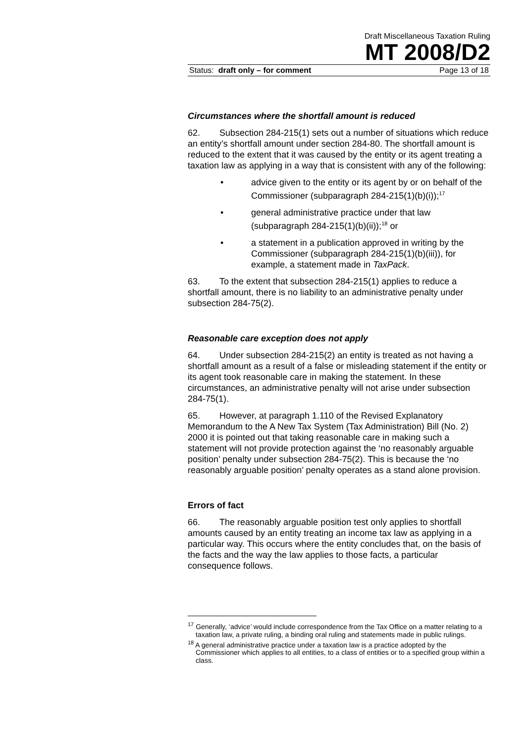Draft Miscellaneous Taxation Ruling
MT 2008/D2
Status: draft only – for comment Page 13 of 18
Circumstances where the shortfall amount is reduced
62. Subsection 284-215(1) sets out a number of situations which reduce an entity’s shortfall amount under section 284-80. The shortfall amount is reduced to the extent that it was caused by the entity or its agent treating a taxation law as applying in a way that is consistent with any of the following:
• advice given to the entity or its agent by or on behalf of the Commissioner (subparagraph 284-215(1)(b)(i));<sup>17</sup>
• general administrative practice under that law (subparagraph 284-215(1)(b)(ii));<sup>18</sup> or
• a statement in a publication approved in writing by the Commissioner (subparagraph 284-215(1)(b)(iii)), for example, a statement made in TaxPack.
63. To the extent that subsection 284-215(1) applies to reduce a shortfall amount, there is no liability to an administrative penalty under subsection 284-75(2).
Reasonable care exception does not apply
64. Under subsection 284-215(2) an entity is treated as not having a shortfall amount as a result of a false or misleading statement if the entity or its agent took reasonable care in making the statement. In these circumstances, an administrative penalty will not arise under subsection 284-75(1).
65. However, at paragraph 1.110 of the Revised Explanatory Memorandum to the A New Tax System (Tax Administration) Bill (No. 2) 2000 it is pointed out that taking reasonable care in making such a statement will not provide protection against the ‘no reasonably arguable position’ penalty under subsection 284-75(2). This is because the ‘no reasonably arguable position’ penalty operates as a stand alone provision.
Errors of fact
66. The reasonably arguable position test only applies to shortfall amounts caused by an entity treating an income tax law as applying in a particular way. This occurs where the entity concludes that, on the basis of the facts and the way the law applies to those facts, a particular consequence follows.
<sup>17</sup> Generally, ‘advice’ would include correspondence from the Tax Office on a matter relating to a taxation law, a private ruling, a binding oral ruling and statements made in public rulings.
<sup>18</sup> A general administrative practice under a taxation law is a practice adopted by the Commissioner which applies to all entities, to a class of entities or to a specified group within a class.